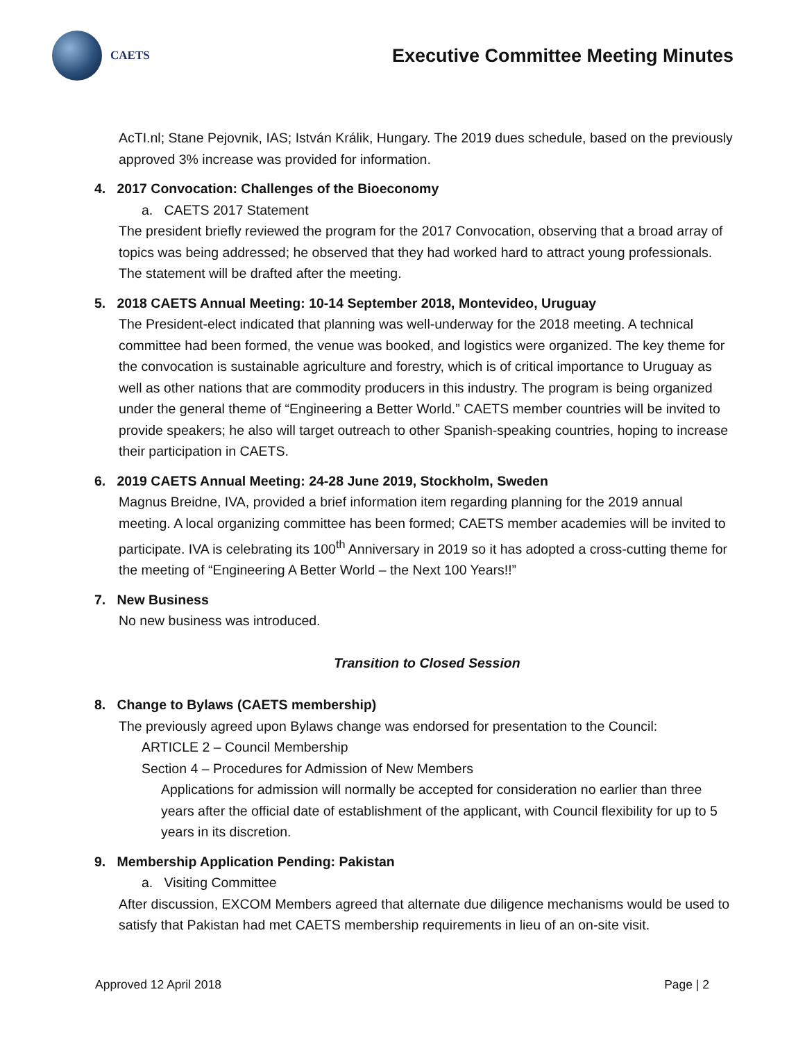CAETS
Executive Committee Meeting Minutes
AcTI.nl; Stane Pejovnik, IAS; István Králik, Hungary. The 2019 dues schedule, based on the previously approved 3% increase was provided for information.
4. 2017 Convocation: Challenges of the Bioeconomy
a. CAETS 2017 Statement
The president briefly reviewed the program for the 2017 Convocation, observing that a broad array of topics was being addressed; he observed that they had worked hard to attract young professionals. The statement will be drafted after the meeting.
5. 2018 CAETS Annual Meeting: 10-14 September 2018, Montevideo, Uruguay
The President-elect indicated that planning was well-underway for the 2018 meeting. A technical committee had been formed, the venue was booked, and logistics were organized. The key theme for the convocation is sustainable agriculture and forestry, which is of critical importance to Uruguay as well as other nations that are commodity producers in this industry. The program is being organized under the general theme of “Engineering a Better World.” CAETS member countries will be invited to provide speakers; he also will target outreach to other Spanish-speaking countries, hoping to increase their participation in CAETS.
6. 2019 CAETS Annual Meeting: 24-28 June 2019, Stockholm, Sweden
Magnus Breidne, IVA, provided a brief information item regarding planning for the 2019 annual meeting. A local organizing committee has been formed; CAETS member academies will be invited to participate. IVA is celebrating its 100<sup>th</sup> Anniversary in 2019 so it has adopted a cross-cutting theme for the meeting of “Engineering A Better World – the Next 100 Years!!”
7. New Business
No new business was introduced.
Transition to Closed Session
8. Change to Bylaws (CAETS membership)
The previously agreed upon Bylaws change was endorsed for presentation to the Council:
ARTICLE 2 – Council Membership
Section 4 – Procedures for Admission of New Members
Applications for admission will normally be accepted for consideration no earlier than three years after the official date of establishment of the applicant, with Council flexibility for up to 5 years in its discretion.
9. Membership Application Pending: Pakistan
a. Visiting Committee
After discussion, EXCOM Members agreed that alternate due diligence mechanisms would be used to satisfy that Pakistan had met CAETS membership requirements in lieu of an on-site visit.
Approved 12 April 2018 Page | 2